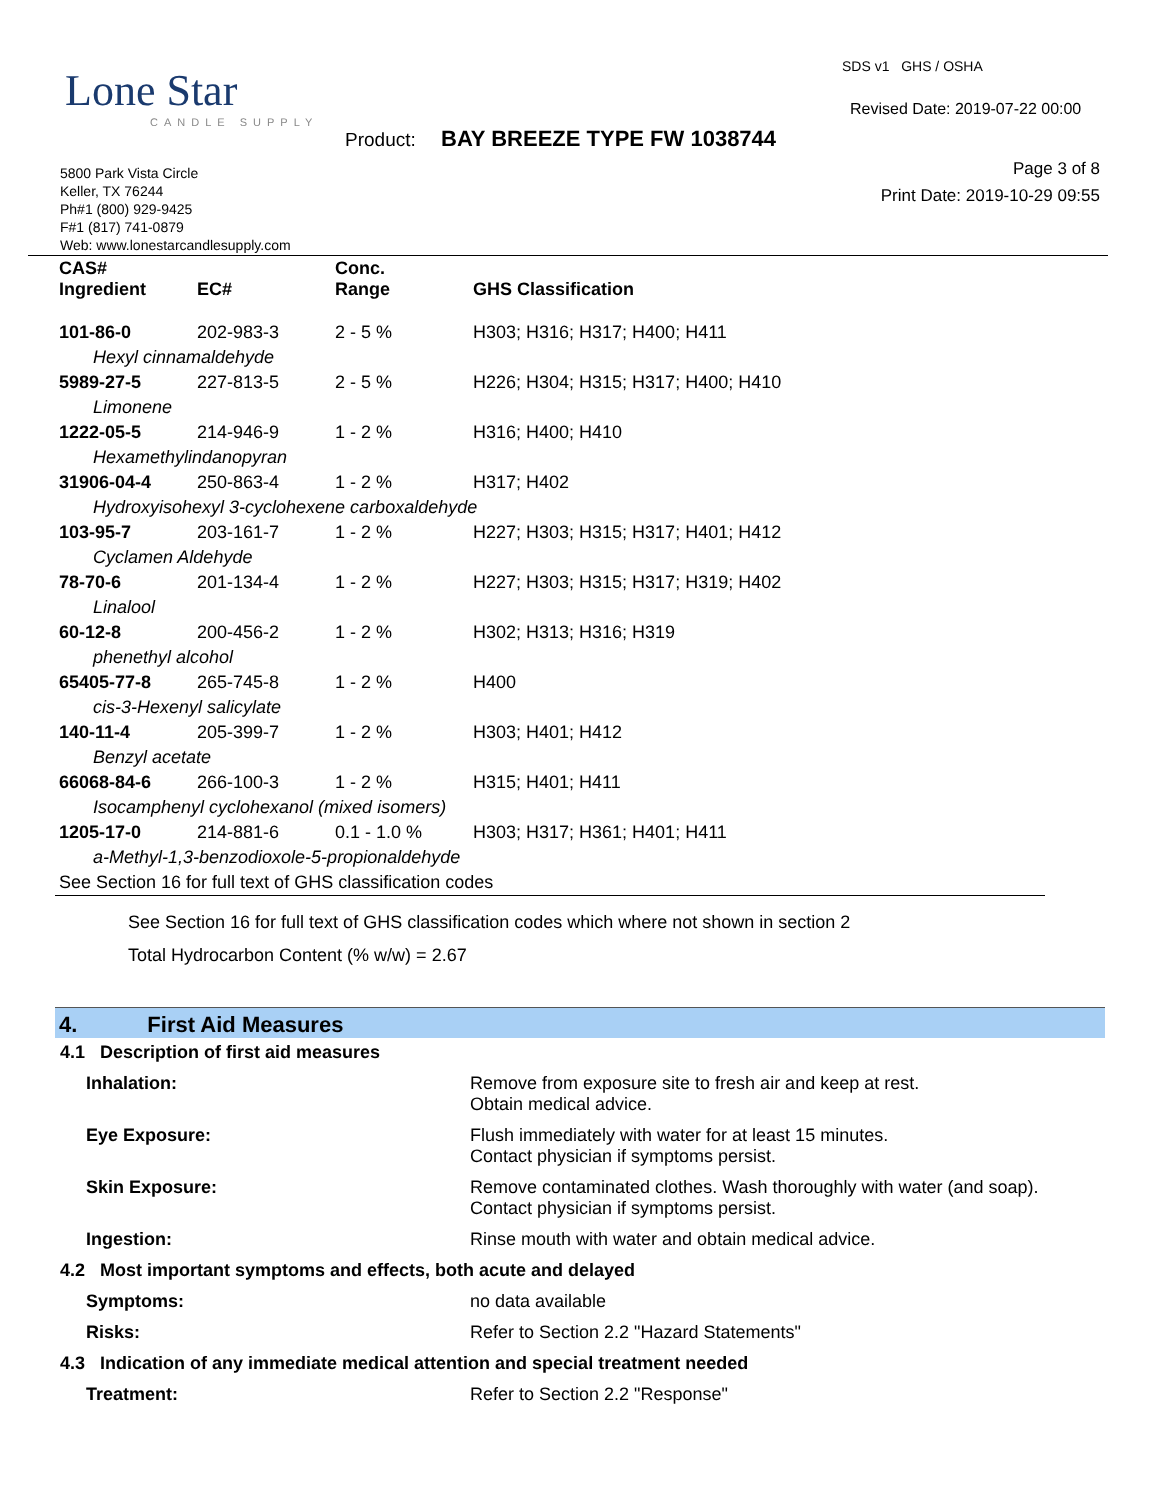Lone Star
CANDLE SUPPLY
SDS v1 GHS / OSHA
Revised Date: 2019-07-22 00:00
Product: BAY BREEZE TYPE FW 1038744
Page 3 of 8
Print Date: 2019-10-29 09:55
5800 Park Vista Circle
Keller, TX 76244
Ph#1 (800) 929-9425
F#1 (817) 741-0879
Web: www.lonestarcandlesupply.com
| CAS# Ingredient | EC# | Conc. Range | GHS Classification |
| --- | --- | --- | --- |
| 101-86-0 | 202-983-3 | 2 - 5 % | H303; H316; H317; H400; H411 |
| Hexyl cinnamaldehyde | | | |
| 5989-27-5 | 227-813-5 | 2 - 5 % | H226; H304; H315; H317; H400; H410 |
| Limonene | | | |
| 1222-05-5 | 214-946-9 | 1 - 2 % | H316; H400; H410 |
| Hexamethylindanopyran | | | |
| 31906-04-4 | 250-863-4 | 1 - 2 % | H317; H402 |
| Hydroxyisohexyl 3-cyclohexene carboxaldehyde | | | |
| 103-95-7 | 203-161-7 | 1 - 2 % | H227; H303; H315; H317; H401; H412 |
| Cyclamen Aldehyde | | | |
| 78-70-6 | 201-134-4 | 1 - 2 % | H227; H303; H315; H317; H319; H402 |
| Linalool | | | |
| 60-12-8 | 200-456-2 | 1 - 2 % | H302; H313; H316; H319 |
| phenethyl alcohol | | | |
| 65405-77-8 | 265-745-8 | 1 - 2 % | H400 |
| cis-3-Hexenyl salicylate | | | |
| 140-11-4 | 205-399-7 | 1 - 2 % | H303; H401; H412 |
| Benzyl acetate | | | |
| 66068-84-6 | 266-100-3 | 1 - 2 % | H315; H401; H411 |
| Isocamphenyl cyclohexanol (mixed isomers) | | | |
| 1205-17-0 | 214-881-6 | 0.1 - 1.0 % | H303; H317; H361; H401; H411 |
| a-Methyl-1,3-benzodioxole-5-propionaldehyde | | | |
| See Section 16 for full text of GHS classification codes | | | |
See Section 16 for full text of GHS classification codes which where not shown in section 2
Total Hydrocarbon Content (% w/w) = 2.67
4. First Aid Measures
4.1 Description of first aid measures
Inhalation: Remove from exposure site to fresh air and keep at rest.
Obtain medical advice.
Eye Exposure: Flush immediately with water for at least 15 minutes.
Contact physician if symptoms persist.
Skin Exposure: Remove contaminated clothes. Wash thoroughly with water (and soap).
Contact physician if symptoms persist.
Ingestion: Rinse mouth with water and obtain medical advice.
4.2 Most important symptoms and effects, both acute and delayed
Symptoms: no data available
Risks: Refer to Section 2.2 "Hazard Statements"
4.3 Indication of any immediate medical attention and special treatment needed
Treatment: Refer to Section 2.2 "Response"